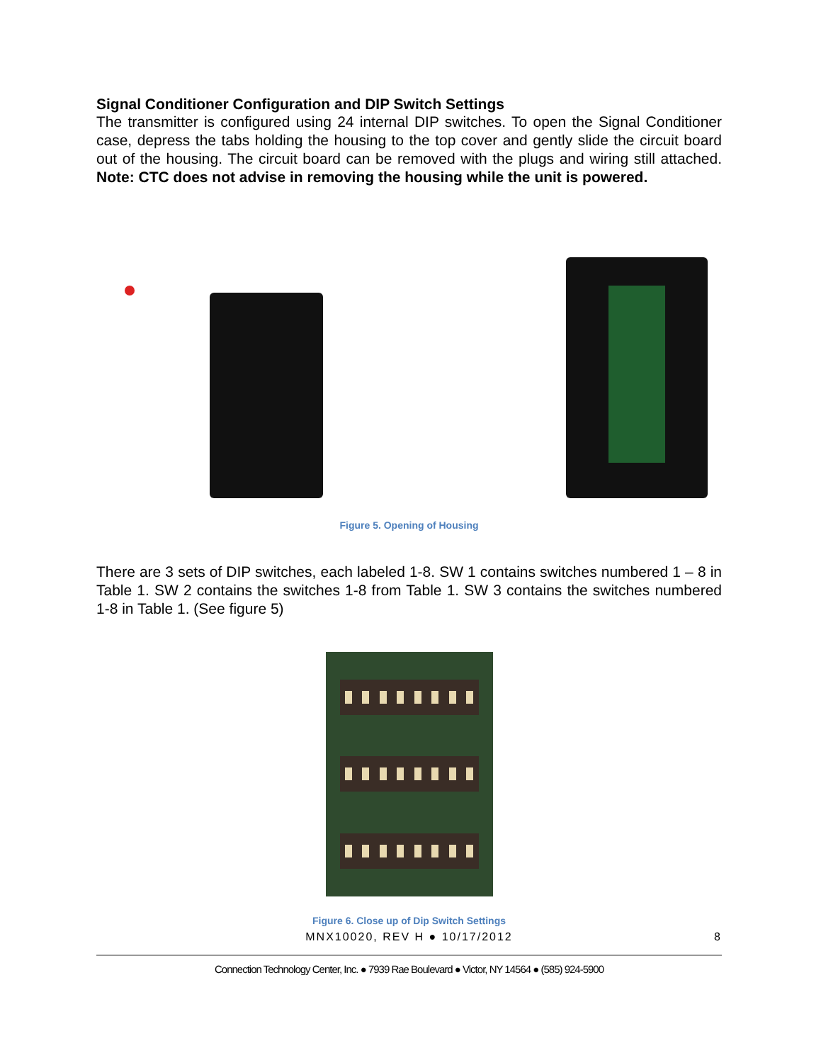Signal Conditioner Configuration and DIP Switch Settings
The transmitter is configured using 24 internal DIP switches. To open the Signal Conditioner case, depress the tabs holding the housing to the top cover and gently slide the circuit board out of the housing. The circuit board can be removed with the plugs and wiring still attached. Note: CTC does not advise in removing the housing while the unit is powered.
Figure 5. Opening of Housing
There are 3 sets of DIP switches, each labeled 1-8. SW 1 contains switches numbered 1 – 8 in Table 1. SW 2 contains the switches 1-8 from Table 1. SW 3 contains the switches numbered 1-8 in Table 1. (See figure 5)
Figure 6. Close up of Dip Switch Settings
MNX10020, REV H ● 10/17/2012 8
Connection Technology Center, Inc. ● 7939 Rae Boulevard ● Victor, NY 14564 ● (585) 924-5900